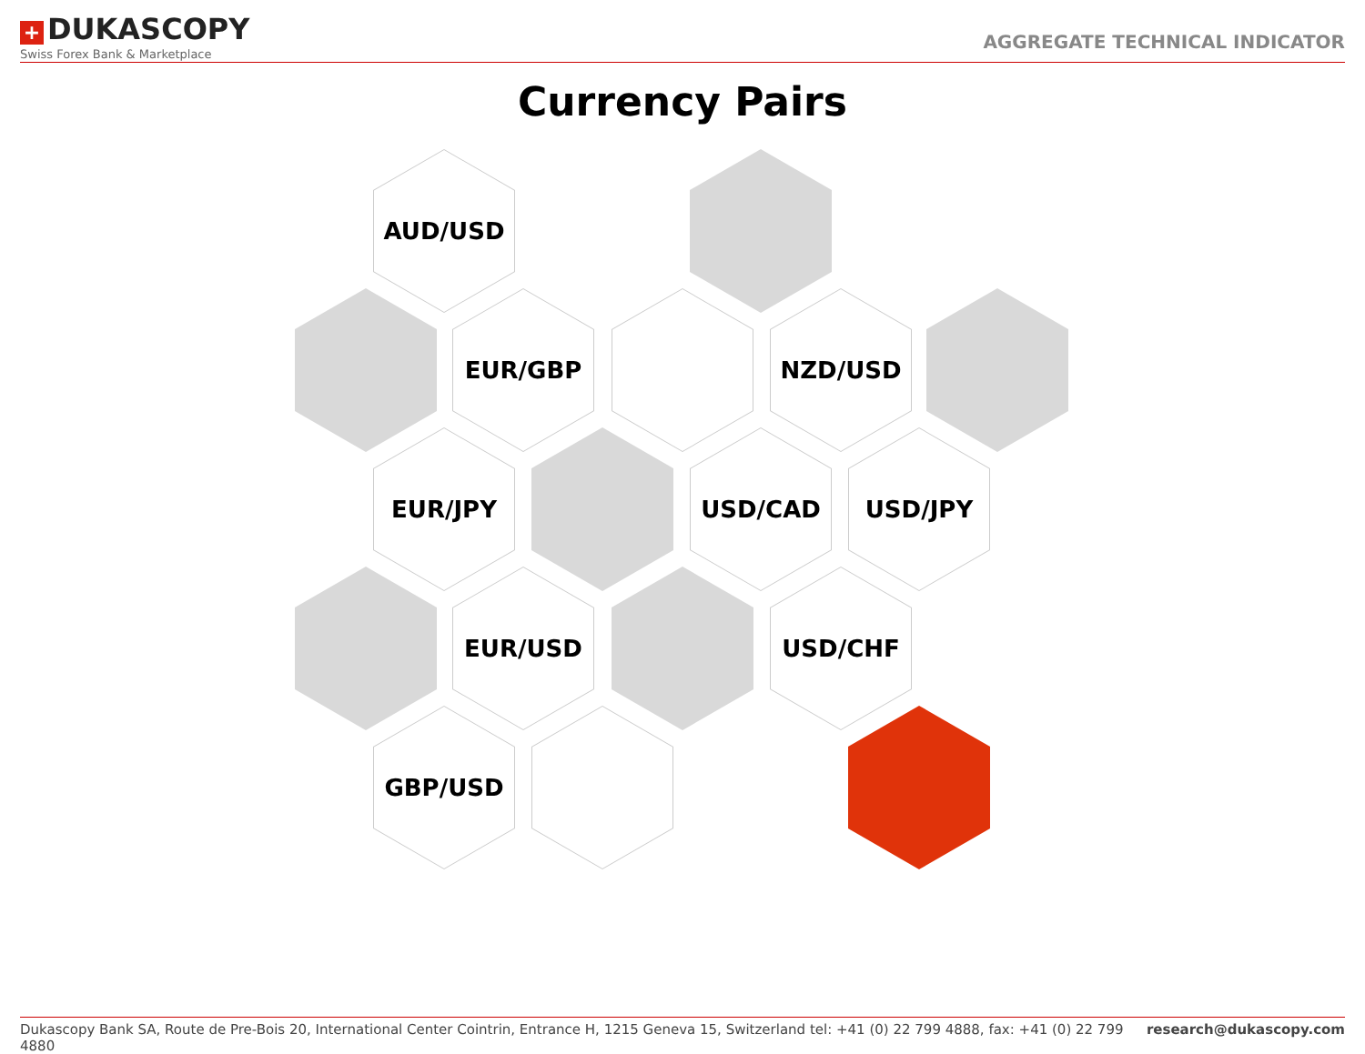+ DUKASCOPY
Swiss Forex Bank & Marketplace
AGGREGATE TECHNICAL INDICATOR
Currency Pairs
AUD/USD
EUR/GBP NZD/USD
EUR/JPY USD/CAD USD/JPY
EUR/USD USD/CHF
GBP/USD
Dukascopy Bank SA, Route de Pre-Bois 20, International Center Cointrin, Entrance H, 1215 Geneva 15, Switzerland tel: +41 (0) 22 799 4888, fax: +41 (0) 22 799 4880 research@dukascopy.com